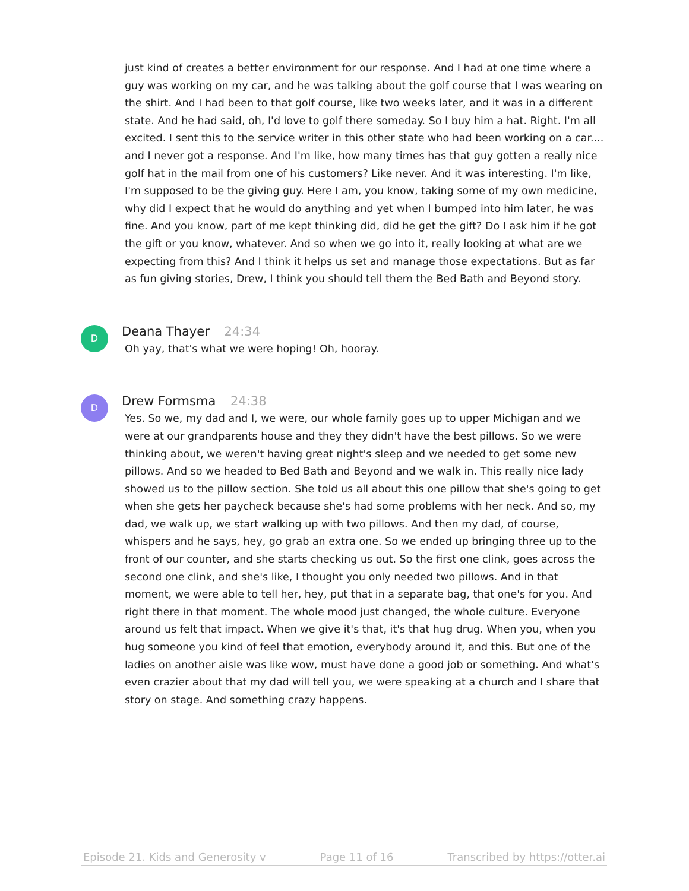just kind of creates a better environment for our response. And I had at one time where a guy was working on my car, and he was talking about the golf course that I was wearing on the shirt. And I had been to that golf course, like two weeks later, and it was in a different state. And he had said, oh, I'd love to golf there someday. So I buy him a hat. Right. I'm all excited. I sent this to the service writer in this other state who had been working on a car.... and I never got a response. And I'm like, how many times has that guy gotten a really nice golf hat in the mail from one of his customers? Like never. And it was interesting. I'm like, I'm supposed to be the giving guy. Here I am, you know, taking some of my own medicine, why did I expect that he would do anything and yet when I bumped into him later, he was fine. And you know, part of me kept thinking did, did he get the gift? Do I ask him if he got the gift or you know, whatever. And so when we go into it, really looking at what are we expecting from this? And I think it helps us set and manage those expectations. But as far as fun giving stories, Drew, I think you should tell them the Bed Bath and Beyond story.
D
Deana Thayer 24:34
Oh yay, that's what we were hoping! Oh, hooray.
D
Drew Formsma 24:38
Yes. So we, my dad and I, we were, our whole family goes up to upper Michigan and we were at our grandparents house and they they didn't have the best pillows. So we were thinking about, we weren't having great night's sleep and we needed to get some new pillows. And so we headed to Bed Bath and Beyond and we walk in. This really nice lady showed us to the pillow section. She told us all about this one pillow that she's going to get when she gets her paycheck because she's had some problems with her neck. And so, my dad, we walk up, we start walking up with two pillows. And then my dad, of course, whispers and he says, hey, go grab an extra one. So we ended up bringing three up to the front of our counter, and she starts checking us out. So the first one clink, goes across the second one clink, and she's like, I thought you only needed two pillows. And in that moment, we were able to tell her, hey, put that in a separate bag, that one's for you. And right there in that moment. The whole mood just changed, the whole culture. Everyone around us felt that impact. When we give it's that, it's that hug drug. When you, when you hug someone you kind of feel that emotion, everybody around it, and this. But one of the ladies on another aisle was like wow, must have done a good job or something. And what's even crazier about that my dad will tell you, we were speaking at a church and I share that story on stage. And something crazy happens.
Episode 21. Kids and Generosity v Page 11 of 16 Transcribed by https://otter.ai